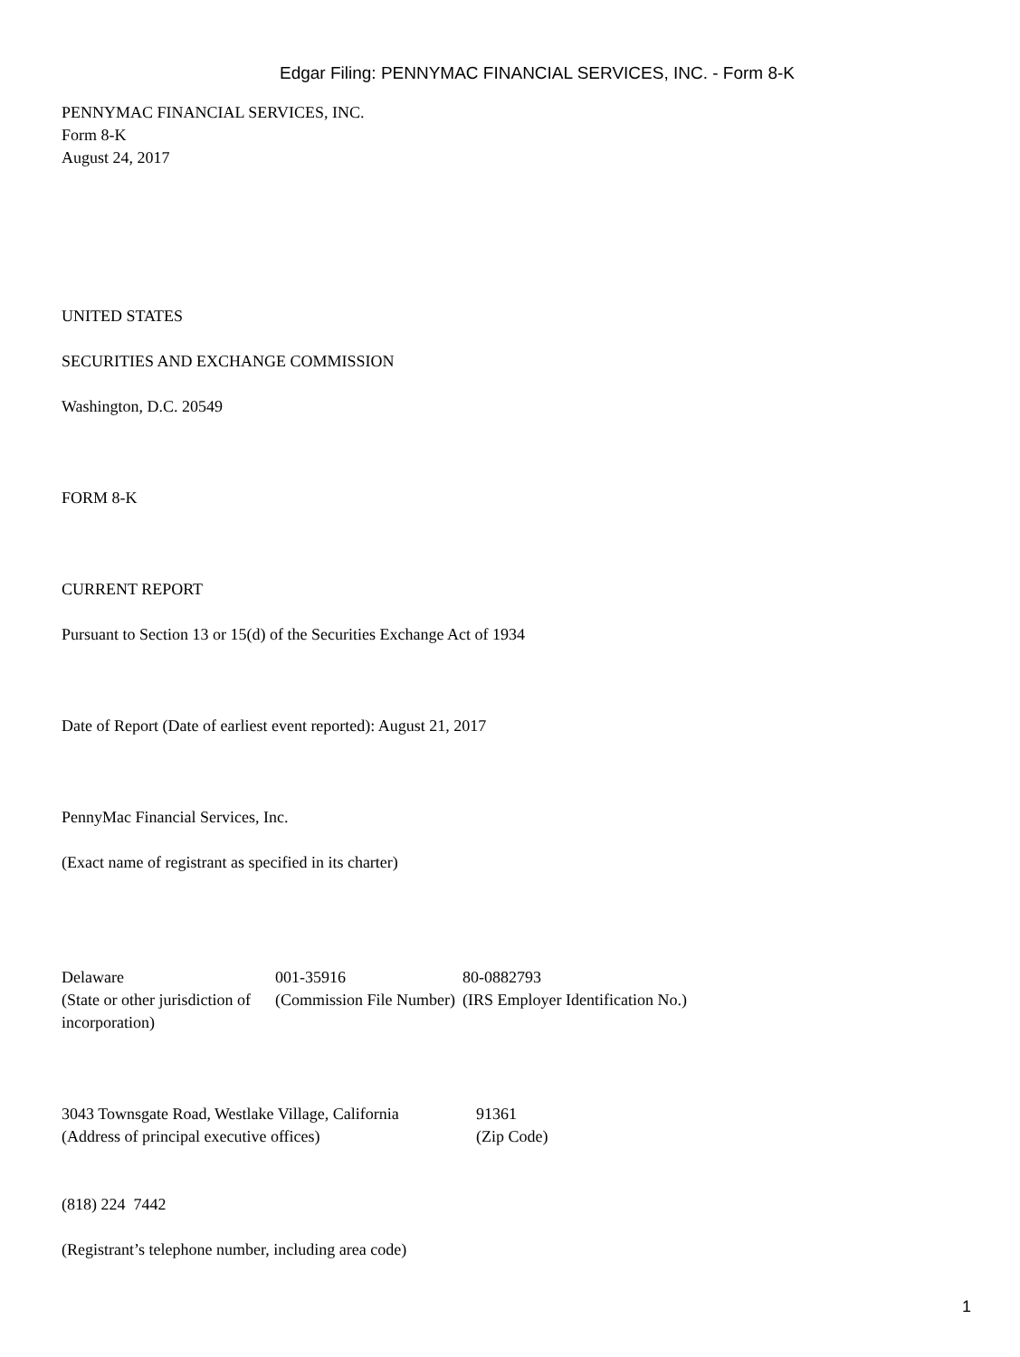Edgar Filing: PENNYMAC FINANCIAL SERVICES, INC. - Form 8-K
PENNYMAC FINANCIAL SERVICES, INC.
Form 8-K
August 24, 2017
UNITED STATES
SECURITIES AND EXCHANGE COMMISSION
Washington, D.C. 20549
FORM 8-K
CURRENT REPORT
Pursuant to Section 13 or 15(d) of the Securities Exchange Act of 1934
Date of Report (Date of earliest event reported): August 21, 2017
PennyMac Financial Services, Inc.
(Exact name of registrant as specified in its charter)
| Delaware | 001-35916 | 80-0882793 |
| (State or other jurisdiction of incorporation) | (Commission File Number) | (IRS Employer Identification No.) |
| 3043 Townsgate Road, Westlake Village, California | 91361 |
| (Address of principal executive offices) | (Zip Code) |
(818) 224 7442
(Registrant’s telephone number, including area code)
1